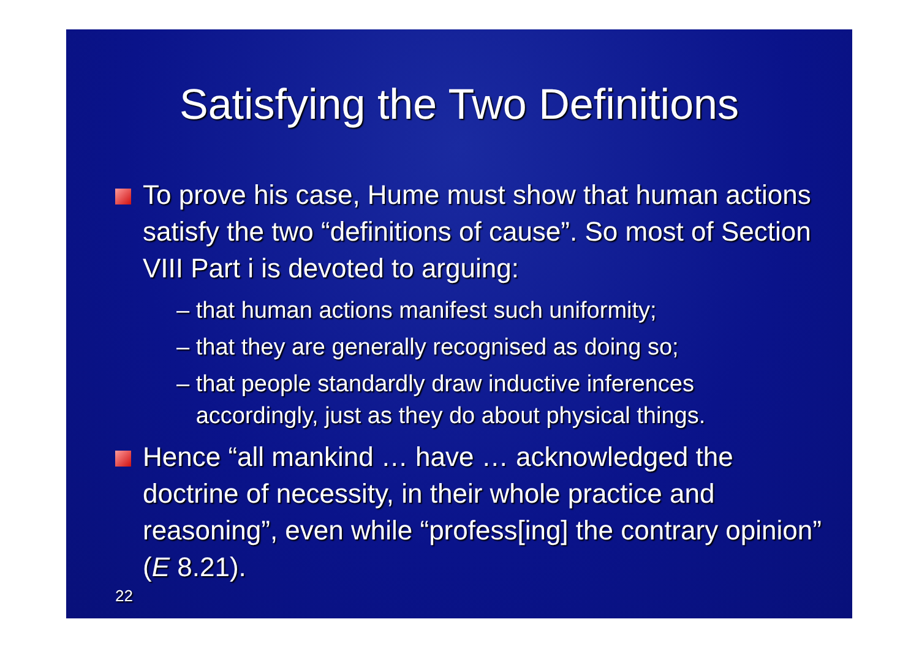Satisfying the Two Definitions
To prove his case, Hume must show that human actions satisfy the two “definitions of cause”. So most of Section VIII Part i is devoted to arguing:
– that human actions manifest such uniformity;
– that they are generally recognised as doing so;
– that people standardly draw inductive inferences
accordingly, just as they do about physical things.
Hence “all mankind … have … acknowledged the doctrine of necessity, in their whole practice and reasoning”, even while “profess[ing] the contrary opinion” (E 8.21).
22